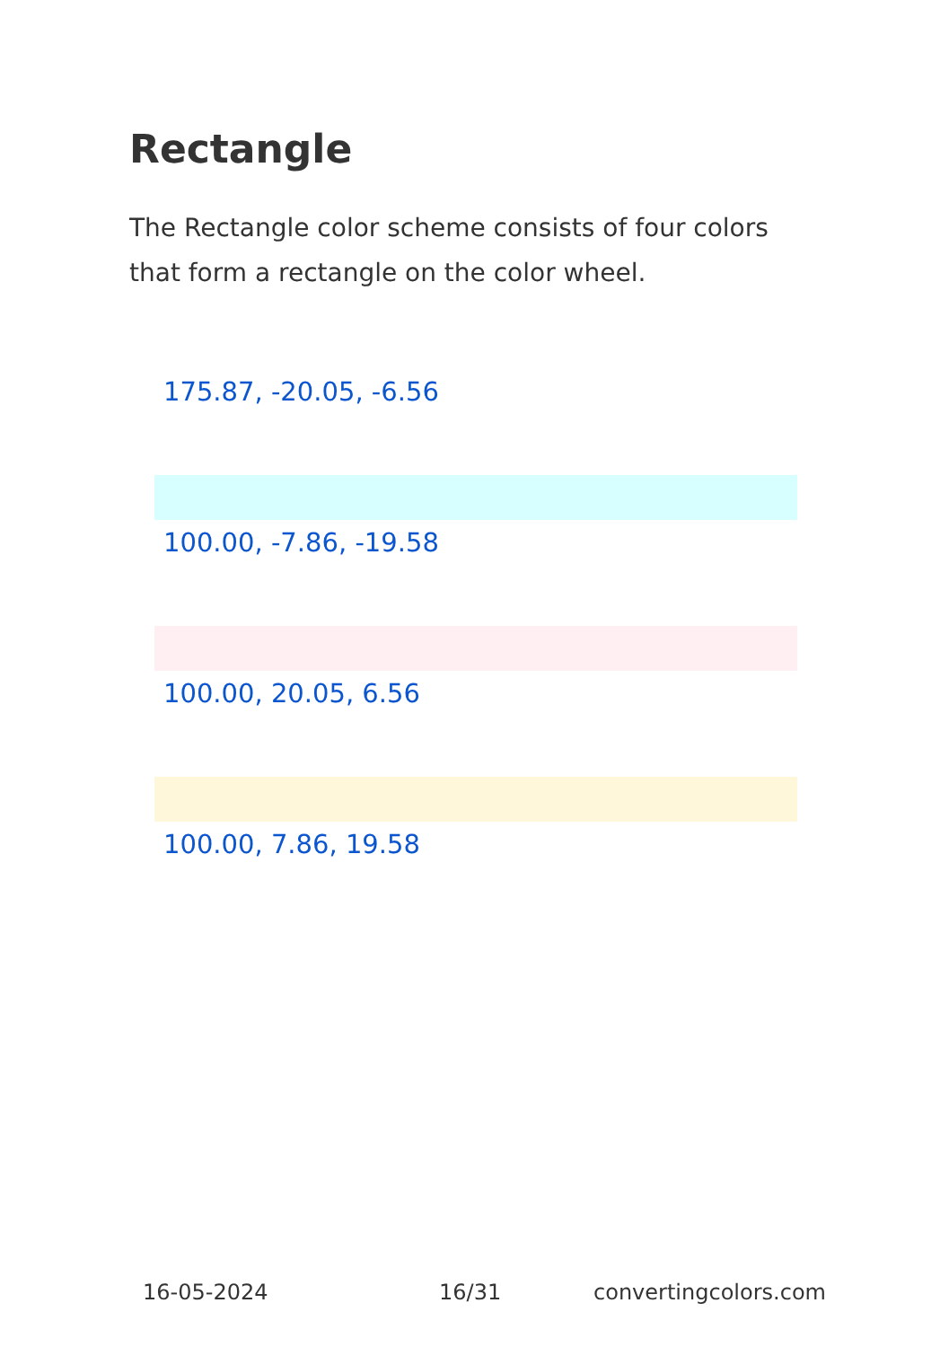Rectangle
The Rectangle color scheme consists of four colors that form a rectangle on the color wheel.
175.87, -20.05, -6.56
100.00, -7.86, -19.58
100.00, 20.05, 6.56
100.00, 7.86, 19.58
16-05-2024 16/31 convertingcolors.com